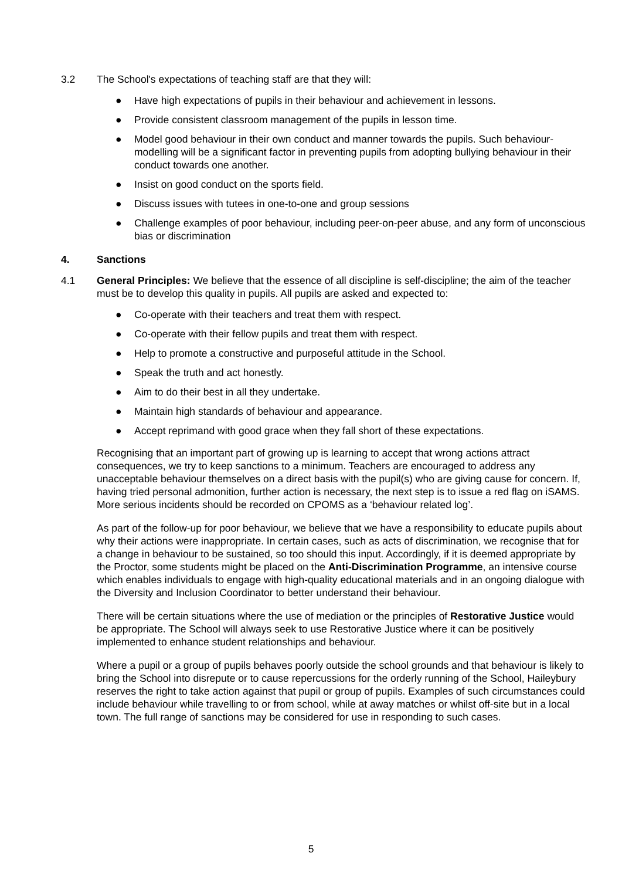3.2 The School's expectations of teaching staff are that they will:
● Have high expectations of pupils in their behaviour and achievement in lessons.
● Provide consistent classroom management of the pupils in lesson time.
● Model good behaviour in their own conduct and manner towards the pupils. Such behaviour-modelling will be a significant factor in preventing pupils from adopting bullying behaviour in their conduct towards one another.
● Insist on good conduct on the sports field.
● Discuss issues with tutees in one-to-one and group sessions
● Challenge examples of poor behaviour, including peer-on-peer abuse, and any form of unconscious bias or discrimination
4. Sanctions
4.1 General Principles: We believe that the essence of all discipline is self-discipline; the aim of the teacher must be to develop this quality in pupils. All pupils are asked and expected to:
● Co-operate with their teachers and treat them with respect.
● Co-operate with their fellow pupils and treat them with respect.
● Help to promote a constructive and purposeful attitude in the School.
● Speak the truth and act honestly.
● Aim to do their best in all they undertake.
● Maintain high standards of behaviour and appearance.
● Accept reprimand with good grace when they fall short of these expectations.
Recognising that an important part of growing up is learning to accept that wrong actions attract consequences, we try to keep sanctions to a minimum. Teachers are encouraged to address any unacceptable behaviour themselves on a direct basis with the pupil(s) who are giving cause for concern. If, having tried personal admonition, further action is necessary, the next step is to issue a red flag on iSAMS. More serious incidents should be recorded on CPOMS as a ‘behaviour related log’.
As part of the follow-up for poor behaviour, we believe that we have a responsibility to educate pupils about why their actions were inappropriate. In certain cases, such as acts of discrimination, we recognise that for a change in behaviour to be sustained, so too should this input. Accordingly, if it is deemed appropriate by the Proctor, some students might be placed on the Anti-Discrimination Programme, an intensive course which enables individuals to engage with high-quality educational materials and in an ongoing dialogue with the Diversity and Inclusion Coordinator to better understand their behaviour.
There will be certain situations where the use of mediation or the principles of Restorative Justice would be appropriate. The School will always seek to use Restorative Justice where it can be positively implemented to enhance student relationships and behaviour.
Where a pupil or a group of pupils behaves poorly outside the school grounds and that behaviour is likely to bring the School into disrepute or to cause repercussions for the orderly running of the School, Haileybury reserves the right to take action against that pupil or group of pupils. Examples of such circumstances could include behaviour while travelling to or from school, while at away matches or whilst off-site but in a local town. The full range of sanctions may be considered for use in responding to such cases.
5